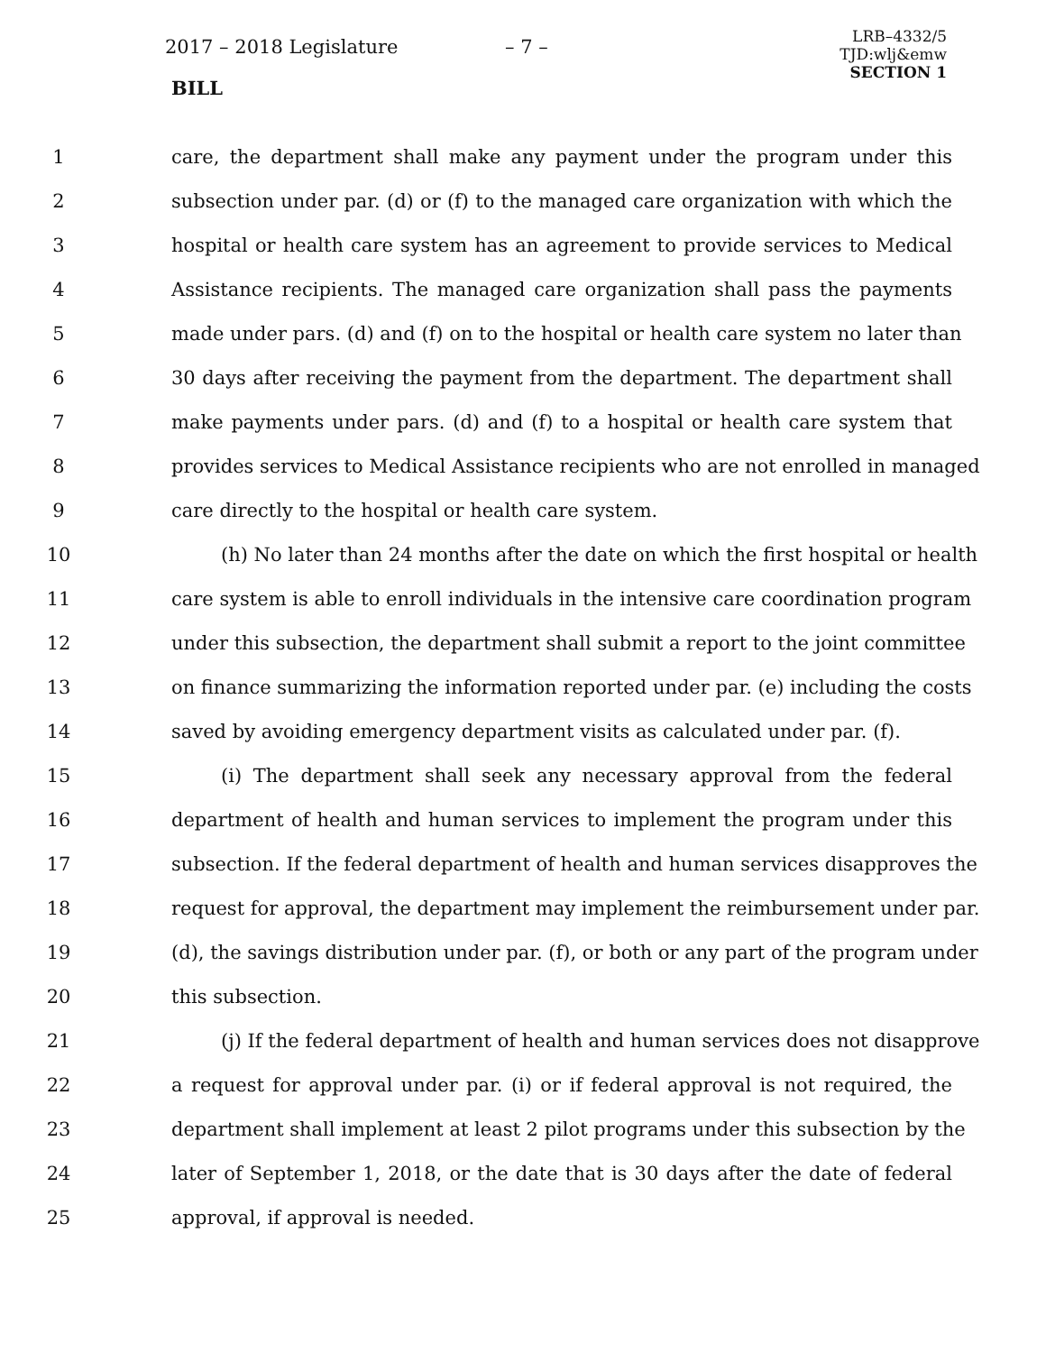2017 – 2018 Legislature – 7 –
LRB–4332/5
TJD:wlj&emw
SECTION 1
BILL
1 care, the department shall make any payment under the program under this
2 subsection under par. (d) or (f) to the managed care organization with which the
3 hospital or health care system has an agreement to provide services to Medical
4 Assistance recipients. The managed care organization shall pass the payments
5 made under pars. (d) and (f) on to the hospital or health care system no later than
6 30 days after receiving the payment from the department. The department shall
7 make payments under pars. (d) and (f) to a hospital or health care system that
8 provides services to Medical Assistance recipients who are not enrolled in managed
9 care directly to the hospital or health care system.
10 (h) No later than 24 months after the date on which the first hospital or health
11 care system is able to enroll individuals in the intensive care coordination program
12 under this subsection, the department shall submit a report to the joint committee
13 on finance summarizing the information reported under par. (e) including the costs
14 saved by avoiding emergency department visits as calculated under par. (f).
15 (i) The department shall seek any necessary approval from the federal
16 department of health and human services to implement the program under this
17 subsection. If the federal department of health and human services disapproves the
18 request for approval, the department may implement the reimbursement under par.
19 (d), the savings distribution under par. (f), or both or any part of the program under
20 this subsection.
21 (j) If the federal department of health and human services does not disapprove
22 a request for approval under par. (i) or if federal approval is not required, the
23 department shall implement at least 2 pilot programs under this subsection by the
24 later of September 1, 2018, or the date that is 30 days after the date of federal
25 approval, if approval is needed.